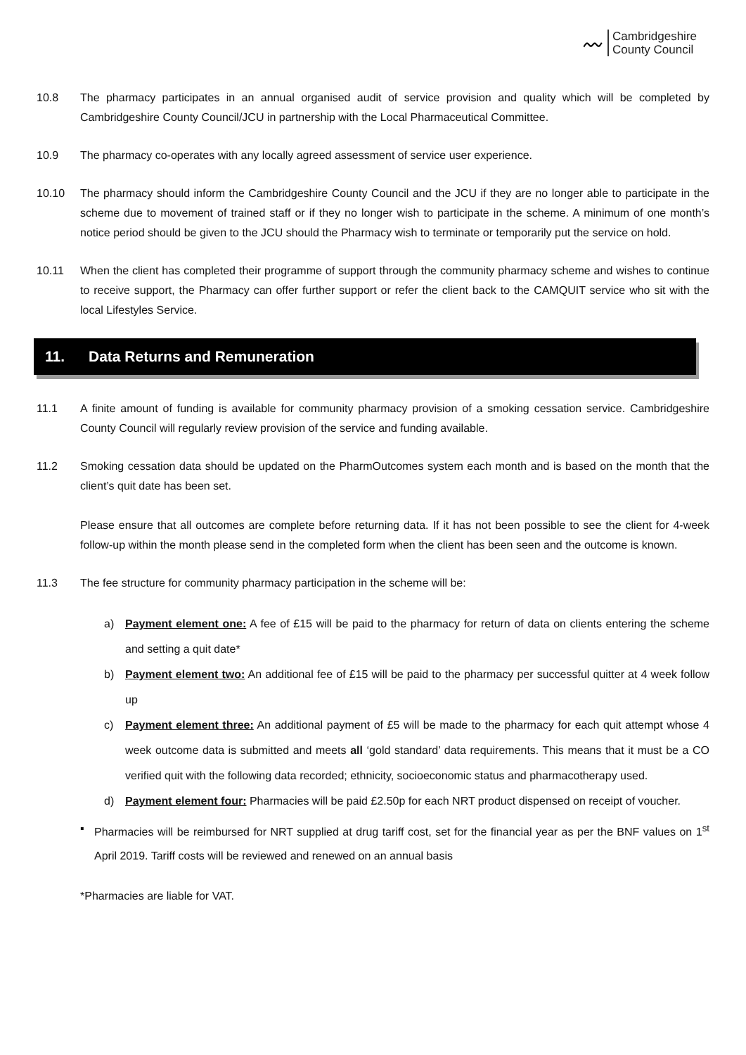〰
Cambridgeshire
County Council
10.8 The pharmacy participates in an annual organised audit of service provision and quality which will be completed by Cambridgeshire County Council/JCU in partnership with the Local Pharmaceutical Committee.
10.9 The pharmacy co-operates with any locally agreed assessment of service user experience.
10.10 The pharmacy should inform the Cambridgeshire County Council and the JCU if they are no longer able to participate in the scheme due to movement of trained staff or if they no longer wish to participate in the scheme. A minimum of one month’s notice period should be given to the JCU should the Pharmacy wish to terminate or temporarily put the service on hold.
10.11 When the client has completed their programme of support through the community pharmacy scheme and wishes to continue to receive support, the Pharmacy can offer further support or refer the client back to the CAMQUIT service who sit with the local Lifestyles Service.
11. Data Returns and Remuneration
11.1 A finite amount of funding is available for community pharmacy provision of a smoking cessation service. Cambridgeshire County Council will regularly review provision of the service and funding available.
11.2 Smoking cessation data should be updated on the PharmOutcomes system each month and is based on the month that the client’s quit date has been set.
Please ensure that all outcomes are complete before returning data. If it has not been possible to see the client for 4-week follow-up within the month please send in the completed form when the client has been seen and the outcome is known.
11.3 The fee structure for community pharmacy participation in the scheme will be:
a) Payment element one: A fee of £15 will be paid to the pharmacy for return of data on clients entering the scheme and setting a quit date*
b) Payment element two: An additional fee of £15 will be paid to the pharmacy per successful quitter at 4 week follow up
c) Payment element three: An additional payment of £5 will be made to the pharmacy for each quit attempt whose 4 week outcome data is submitted and meets all ‘gold standard’ data requirements. This means that it must be a CO verified quit with the following data recorded; ethnicity, socioeconomic status and pharmacotherapy used.
d) Payment element four: Pharmacies will be paid £2.50p for each NRT product dispensed on receipt of voucher.
▪ Pharmacies will be reimbursed for NRT supplied at drug tariff cost, set for the financial year as per the BNF values on 1<sup>st</sup> April 2019. Tariff costs will be reviewed and renewed on an annual basis
*Pharmacies are liable for VAT.